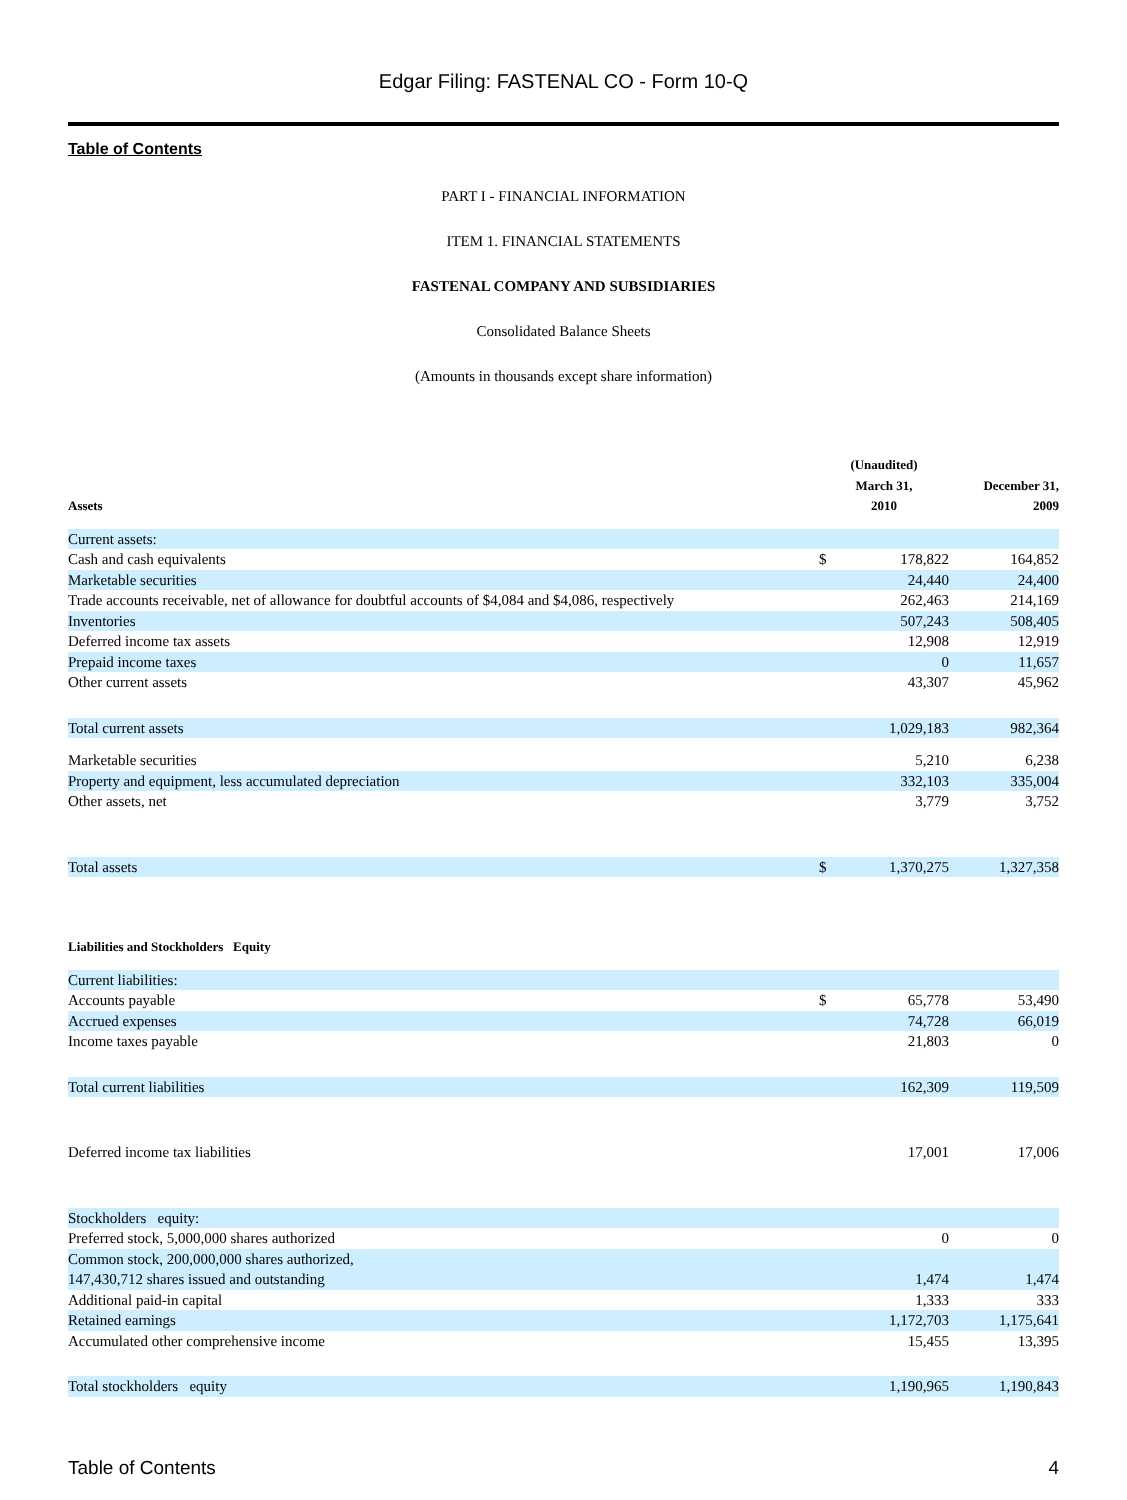Edgar Filing: FASTENAL CO - Form 10-Q
Table of Contents
PART I - FINANCIAL INFORMATION
ITEM 1. FINANCIAL STATEMENTS
FASTENAL COMPANY AND SUBSIDIARIES
Consolidated Balance Sheets
(Amounts in thousands except share information)
| Assets | (Unaudited) March 31, 2010 | | December 31, 2009 |
| --- | --- | --- | --- |
| Current assets: | | | |
| Cash and cash equivalents | $ | 178,822 | 164,852 |
| Marketable securities | | 24,440 | 24,400 |
| Trade accounts receivable, net of allowance for doubtful accounts of $4,084 and $4,086, respectively | | 262,463 | 214,169 |
| Inventories | | 507,243 | 508,405 |
| Deferred income tax assets | | 12,908 | 12,919 |
| Prepaid income taxes | | 0 | 11,657 |
| Other current assets | | 43,307 | 45,962 |
| Total current assets | | 1,029,183 | 982,364 |
| Marketable securities | | 5,210 | 6,238 |
| Property and equipment, less accumulated depreciation | | 332,103 | 335,004 |
| Other assets, net | | 3,779 | 3,752 |
| Total assets | $ | 1,370,275 | 1,327,358 |
| Liabilities and Stockholders Equity | | | |
| Current liabilities: | | | |
| Accounts payable | $ | 65,778 | 53,490 |
| Accrued expenses | | 74,728 | 66,019 |
| Income taxes payable | | 21,803 | 0 |
| Total current liabilities | | 162,309 | 119,509 |
| Deferred income tax liabilities | | 17,001 | 17,006 |
| Stockholders equity: | | | |
| Preferred stock, 5,000,000 shares authorized | | 0 | 0 |
| Common stock, 200,000,000 shares authorized, 147,430,712 shares issued and outstanding | | 1,474 | 1,474 |
| Additional paid-in capital | | 1,333 | 333 |
| Retained earnings | | 1,172,703 | 1,175,641 |
| Accumulated other comprehensive income | | 15,455 | 13,395 |
| Total stockholders equity | | 1,190,965 | 1,190,843 |
Table of Contents 4